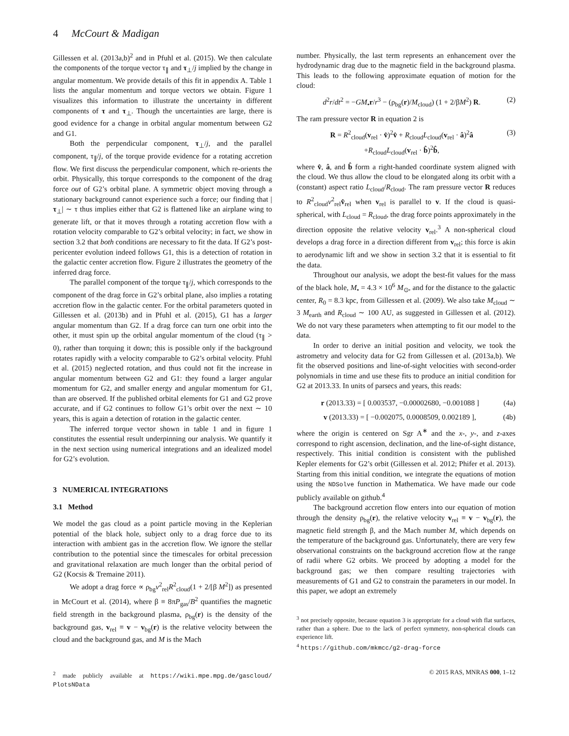4 McCourt & Madigan
Gillessen et al. (2013a,b)<sup>2</sup> and in Pfuhl et al. (2015). We then calculate the components of the torque vector τ<sub>∥</sub> and τ<sub>⊥</sub>/j implied by the change in angular momentum. We provide details of this fit in appendix A. Table 1 lists the angular momentum and torque vectors we obtain. Figure 1 visualizes this information to illustrate the uncertainty in different components of τ and τ<sub>⊥</sub>. Though the uncertainties are large, there is good evidence for a change in orbital angular momentum between G2 and G1.
Both the perpendicular component, τ<sub>⊥</sub>/j, and the parallel component, τ<sub>∥</sub>/j, of the torque provide evidence for a rotating accretion flow. We first discuss the perpendicular component, which re-orients the orbit. Physically, this torque corresponds to the component of the drag force out of G2’s orbital plane. A symmetric object moving through a stationary background cannot experience such a force; our finding that |τ<sub>⊥</sub>| ∼ τ thus implies either that G2 is flattened like an airplane wing to generate lift, or that it moves through a rotating accretion flow with a rotation velocity comparable to G2’s orbital velocity; in fact, we show in section 3.2 that both conditions are necessary to fit the data. If G2’s post-pericenter evolution indeed follows G1, this is a detection of rotation in the galactic center accretion flow. Figure 2 illustrates the geometry of the inferred drag force.
The parallel component of the torque τ<sub>∥</sub>/j, which corresponds to the component of the drag force in G2’s orbital plane, also implies a rotating accretion flow in the galactic center. For the orbital parameters quoted in Gillessen et al. (2013b) and in Pfuhl et al. (2015), G1 has a larger angular momentum than G2. If a drag force can turn one orbit into the other, it must spin up the orbital angular momentum of the cloud (τ<sub>∥</sub> > 0), rather than torquing it down; this is possible only if the background rotates rapidly with a velocity comparable to G2’s orbital velocity. Pfuhl et al. (2015) neglected rotation, and thus could not fit the increase in angular momentum between G2 and G1: they found a larger angular momentum for G2, and smaller energy and angular momentum for G1, than are observed. If the published orbital elements for G1 and G2 prove accurate, and if G2 continues to follow G1’s orbit over the next ∼ 10 years, this is again a detection of rotation in the galactic center.
The inferred torque vector shown in table 1 and in figure 1 constitutes the essential result underpinning our analysis. We quantify it in the next section using numerical integrations and an idealized model for G2’s evolution.
3 NUMERICAL INTEGRATIONS
3.1 Method
We model the gas cloud as a point particle moving in the Keplerian potential of the black hole, subject only to a drag force due to its interaction with ambient gas in the accretion flow. We ignore the stellar contribution to the potential since the timescales for orbital precession and gravitational relaxation are much longer than the orbital period of G2 (Kocsis & Tremaine 2011).
We adopt a drag force ∝ ρ<sub>bg</sub>v<sup>2</sup><sub>rel</sub>R<sup>2</sup><sub>cloud</sub>(1 + 2/[β M<sup>2</sup>]) as presented in McCourt et al. (2014), where β ≡ 8πP<sub>gas</sub>/B<sup>2</sup> quantifies the magnetic field strength in the background plasma, ρ<sub>bg</sub>(r) is the density of the background gas, v<sub>rel</sub> ≡ v − v<sub>bg</sub>(r) is the relative velocity between the cloud and the background gas, and M is the Mach
<sup>2</sup> made publicly available at https://wiki.mpe.mpg.de/gascloud/ PlotsNData
number. Physically, the last term represents an enhancement over the hydrodynamic drag due to the magnetic field in the background plasma. This leads to the following approximate equation of motion for the cloud:
d<sup>2</sup>r/dt<sup>2</sup> = −GM<sub>•</sub>r/r<sup>3</sup> − (ρ<sub>bg</sub>(r)/M<sub>cloud</sub>) (1 + 2/βM<sup>2</sup>) R. (2)
The ram pressure vector R in equation 2 is
R = R<sup>2</sup><sub>cloud</sub>(v<sub>rel</sub> · v̂)<sup>2</sup>v̂ + R<sub>cloud</sub>L<sub>cloud</sub>(v<sub>rel</sub> · â)<sup>2</sup>â
+R<sub>cloud</sub>L<sub>cloud</sub>(v<sub>rel</sub> · b̂)<sup>2</sup>b̂, (3)
where v̂, â, and b̂ form a right-handed coordinate system aligned with the cloud. We thus allow the cloud to be elongated along its orbit with a (constant) aspect ratio L<sub>cloud</sub>/R<sub>cloud</sub>. The ram pressure vector R reduces to R<sup>2</sup><sub>cloud</sub>v<sup>2</sup><sub>rel</sub>v̂<sub>rel</sub> when v<sub>rel</sub> is parallel to v. If the cloud is quasi-spherical, with L<sub>cloud</sub> = R<sub>cloud</sub>, the drag force points approximately in the direction opposite the relative velocity v<sub>rel</sub>.<sup>3</sup> A non-spherical cloud develops a drag force in a direction different from v<sub>rel</sub>; this force is akin to aerodynamic lift and we show in section 3.2 that it is essential to fit the data.
Throughout our analysis, we adopt the best-fit values for the mass of the black hole, M<sub>•</sub> = 4.3 × 10<sup>6</sup> M<sub>⊙</sub>, and for the distance to the galactic center, R<sub>0</sub> = 8.3 kpc, from Gillessen et al. (2009). We also take M<sub>cloud</sub> ∼ 3 M<sub>earth</sub> and R<sub>cloud</sub> ∼ 100 AU, as suggested in Gillessen et al. (2012). We do not vary these parameters when attempting to fit our model to the data.
In order to derive an initial position and velocity, we took the astrometry and velocity data for G2 from Gillessen et al. (2013a,b). We fit the observed positions and line-of-sight velocities with second-order polynomials in time and use these fits to produce an initial condition for G2 at 2013.33. In units of parsecs and years, this reads:
r (2013.33) = [ 0.003537, −0.00002680, −0.001088 ] (4a)
v (2013.33) = [ −0.002075, 0.0008509, 0.002189 ], (4b)
where the origin is centered on Sgr A<sup>∗</sup> and the x-, y-, and z-axes correspond to right ascension, declination, and the line-of-sight distance, respectively. This initial condition is consistent with the published Kepler elements for G2’s orbit (Gillessen et al. 2012; Phifer et al. 2013). Starting from this initial condition, we integrate the equations of motion using the NDSolve function in Mathematica. We have made our code publicly available on github.<sup>4</sup>
The background accretion flow enters into our equation of motion through the density ρ<sub>bg</sub>(r), the relative velocity v<sub>rel</sub> ≡ v − v<sub>bg</sub>(r), the magnetic field strength β, and the Mach number M, which depends on the temperature of the background gas. Unfortunately, there are very few observational constraints on the background accretion flow at the range of radii where G2 orbits. We proceed by adopting a model for the background gas; we then compare resulting trajectories with measurements of G1 and G2 to constrain the parameters in our model. In this paper, we adopt an extremely
<sup>3</sup> not precisely opposite, because equation 3 is appropriate for a cloud with flat surfaces, rather than a sphere. Due to the lack of perfect symmetry, non-spherical clouds can experience lift.
<sup>4</sup> https://github.com/mkmcc/g2-drag-force
© 2015 RAS, MNRAS 000, 1–12